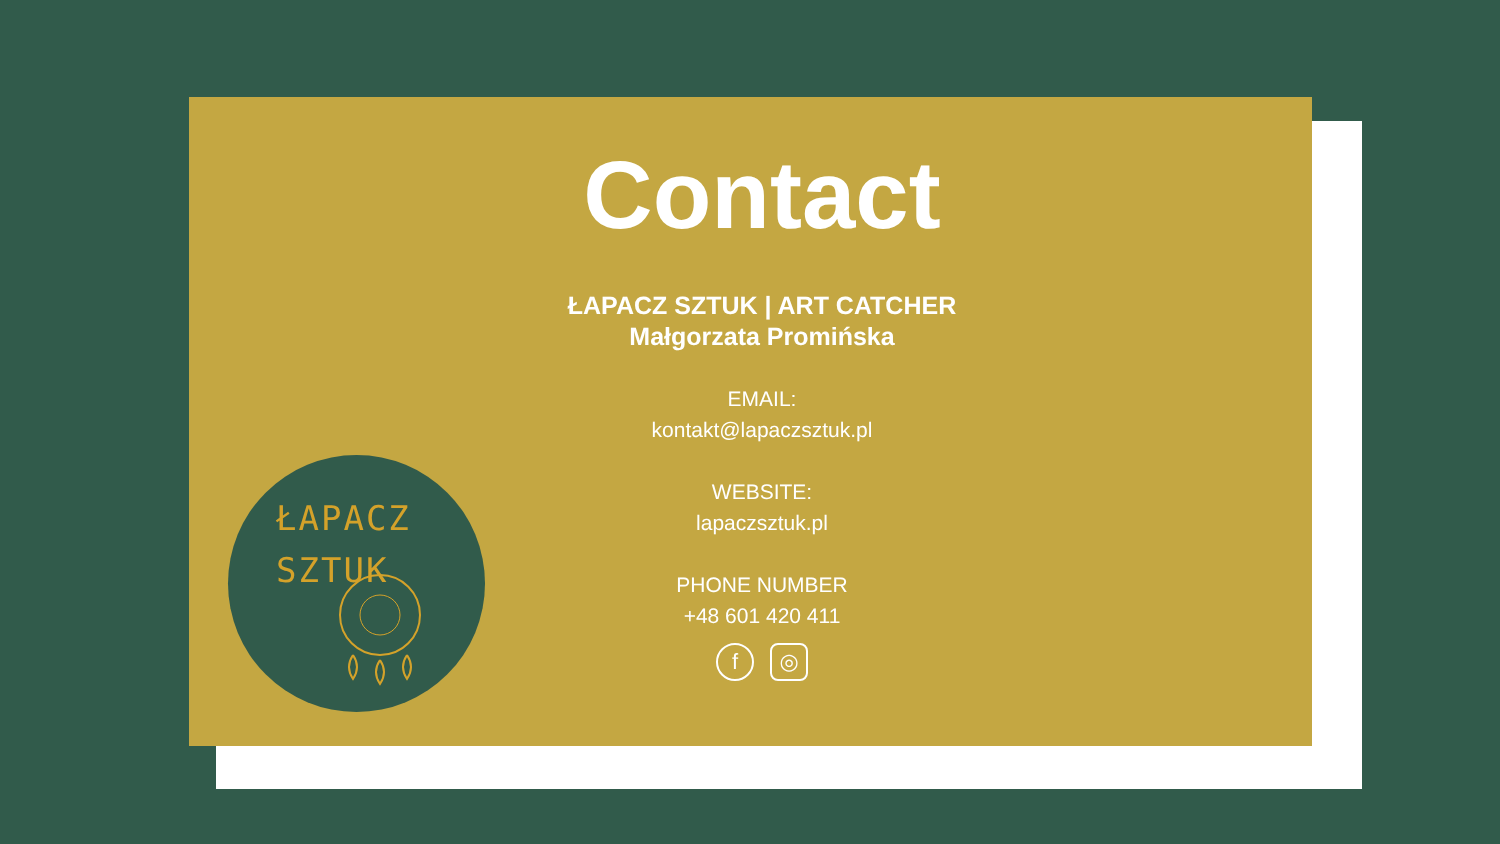ŁAPACZ
SZTUK
Contact
ŁAPACZ SZTUK | ART CATCHER
Małgorzata Promińska
EMAIL:
kontakt@lapaczsztuk.pl
WEBSITE:
lapaczsztuk.pl
PHONE NUMBER
+48 601 420 411
f ◎